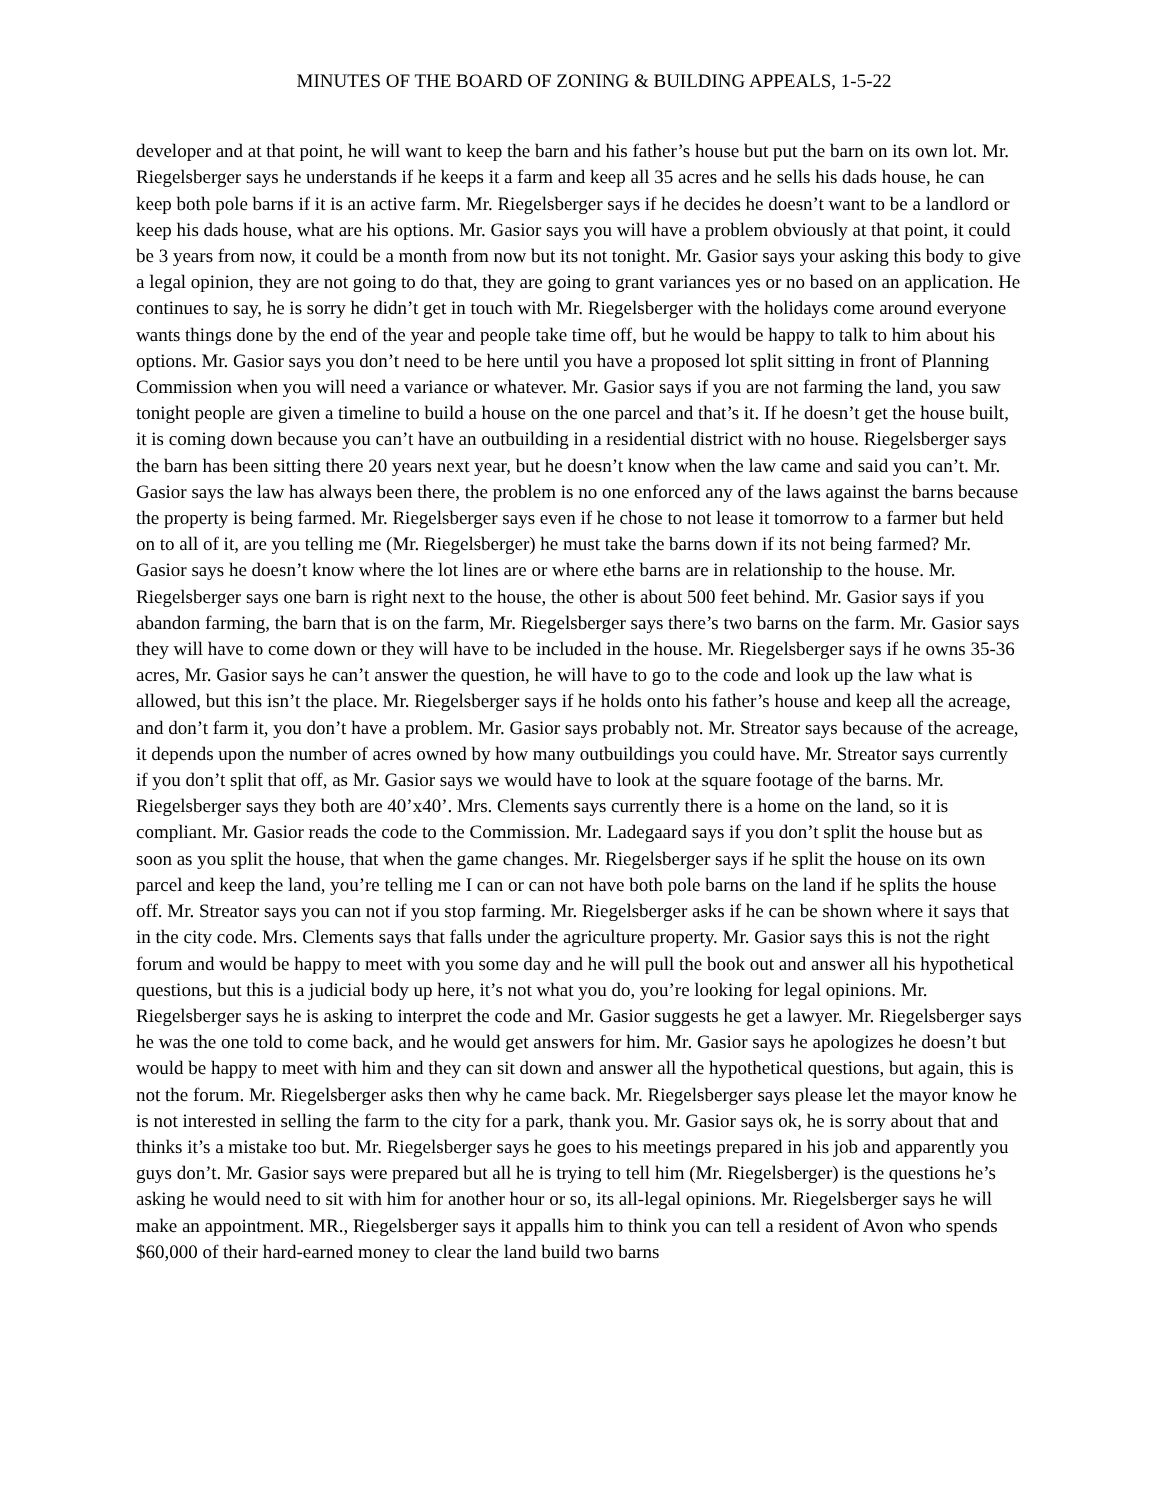MINUTES OF THE BOARD OF ZONING & BUILDING APPEALS, 1-5-22
developer and at that point, he will want to keep the barn and his father’s house but put the barn on its own lot. Mr. Riegelsberger says he understands if he keeps it a farm and keep all 35 acres and he sells his dads house, he can keep both pole barns if it is an active farm. Mr. Riegelsberger says if he decides he doesn’t want to be a landlord or keep his dads house, what are his options. Mr. Gasior says you will have a problem obviously at that point, it could be 3 years from now, it could be a month from now but its not tonight. Mr. Gasior says your asking this body to give a legal opinion, they are not going to do that, they are going to grant variances yes or no based on an application. He continues to say, he is sorry he didn’t get in touch with Mr. Riegelsberger with the holidays come around everyone wants things done by the end of the year and people take time off, but he would be happy to talk to him about his options. Mr. Gasior says you don’t need to be here until you have a proposed lot split sitting in front of Planning Commission when you will need a variance or whatever. Mr. Gasior says if you are not farming the land, you saw tonight people are given a timeline to build a house on the one parcel and that’s it. If he doesn’t get the house built, it is coming down because you can’t have an outbuilding in a residential district with no house. Riegelsberger says the barn has been sitting there 20 years next year, but he doesn’t know when the law came and said you can’t. Mr. Gasior says the law has always been there, the problem is no one enforced any of the laws against the barns because the property is being farmed. Mr. Riegelsberger says even if he chose to not lease it tomorrow to a farmer but held on to all of it, are you telling me (Mr. Riegelsberger) he must take the barns down if its not being farmed? Mr. Gasior says he doesn’t know where the lot lines are or where ethe barns are in relationship to the house. Mr. Riegelsberger says one barn is right next to the house, the other is about 500 feet behind. Mr. Gasior says if you abandon farming, the barn that is on the farm, Mr. Riegelsberger says there’s two barns on the farm. Mr. Gasior says they will have to come down or they will have to be included in the house. Mr. Riegelsberger says if he owns 35-36 acres, Mr. Gasior says he can’t answer the question, he will have to go to the code and look up the law what is allowed, but this isn’t the place. Mr. Riegelsberger says if he holds onto his father’s house and keep all the acreage, and don’t farm it, you don’t have a problem. Mr. Gasior says probably not. Mr. Streator says because of the acreage, it depends upon the number of acres owned by how many outbuildings you could have. Mr. Streator says currently if you don’t split that off, as Mr. Gasior says we would have to look at the square footage of the barns. Mr. Riegelsberger says they both are 40’x40’. Mrs. Clements says currently there is a home on the land, so it is compliant. Mr. Gasior reads the code to the Commission. Mr. Ladegaard says if you don’t split the house but as soon as you split the house, that when the game changes. Mr. Riegelsberger says if he split the house on its own parcel and keep the land, you’re telling me I can or can not have both pole barns on the land if he splits the house off. Mr. Streator says you can not if you stop farming. Mr. Riegelsberger asks if he can be shown where it says that in the city code. Mrs. Clements says that falls under the agriculture property. Mr. Gasior says this is not the right forum and would be happy to meet with you some day and he will pull the book out and answer all his hypothetical questions, but this is a judicial body up here, it’s not what you do, you’re looking for legal opinions. Mr. Riegelsberger says he is asking to interpret the code and Mr. Gasior suggests he get a lawyer. Mr. Riegelsberger says he was the one told to come back, and he would get answers for him. Mr. Gasior says he apologizes he doesn’t but would be happy to meet with him and they can sit down and answer all the hypothetical questions, but again, this is not the forum. Mr. Riegelsberger asks then why he came back. Mr. Riegelsberger says please let the mayor know he is not interested in selling the farm to the city for a park, thank you. Mr. Gasior says ok, he is sorry about that and thinks it’s a mistake too but. Mr. Riegelsberger says he goes to his meetings prepared in his job and apparently you guys don’t. Mr. Gasior says were prepared but all he is trying to tell him (Mr. Riegelsberger) is the questions he’s asking he would need to sit with him for another hour or so, its all-legal opinions. Mr. Riegelsberger says he will make an appointment. MR., Riegelsberger says it appalls him to think you can tell a resident of Avon who spends $60,000 of their hard-earned money to clear the land build two barns